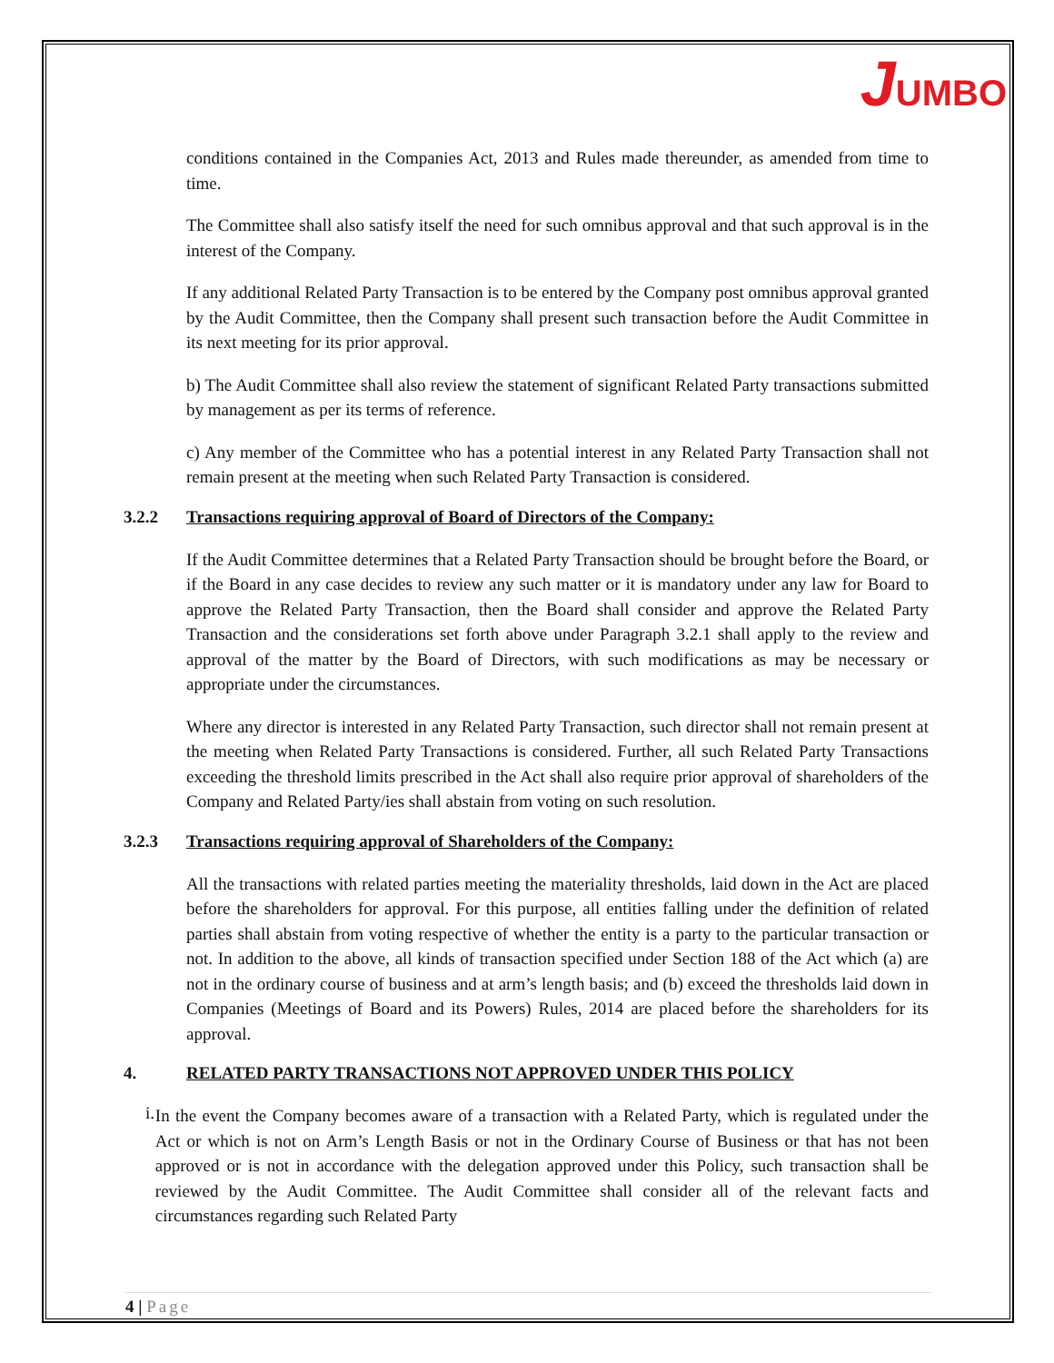JUMBO
conditions contained in the Companies Act, 2013 and Rules made thereunder, as amended from time to time.
The Committee shall also satisfy itself the need for such omnibus approval and that such approval is in the interest of the Company.
If any additional Related Party Transaction is to be entered by the Company post omnibus approval granted by the Audit Committee, then the Company shall present such transaction before the Audit Committee in its next meeting for its prior approval.
b) The Audit Committee shall also review the statement of significant Related Party transactions submitted by management as per its terms of reference.
c) Any member of the Committee who has a potential interest in any Related Party Transaction shall not remain present at the meeting when such Related Party Transaction is considered.
3.2.2 Transactions requiring approval of Board of Directors of the Company:
If the Audit Committee determines that a Related Party Transaction should be brought before the Board, or if the Board in any case decides to review any such matter or it is mandatory under any law for Board to approve the Related Party Transaction, then the Board shall consider and approve the Related Party Transaction and the considerations set forth above under Paragraph 3.2.1 shall apply to the review and approval of the matter by the Board of Directors, with such modifications as may be necessary or appropriate under the circumstances.
Where any director is interested in any Related Party Transaction, such director shall not remain present at the meeting when Related Party Transactions is considered. Further, all such Related Party Transactions exceeding the threshold limits prescribed in the Act shall also require prior approval of shareholders of the Company and Related Party/ies shall abstain from voting on such resolution.
3.2.3 Transactions requiring approval of Shareholders of the Company:
All the transactions with related parties meeting the materiality thresholds, laid down in the Act are placed before the shareholders for approval. For this purpose, all entities falling under the definition of related parties shall abstain from voting respective of whether the entity is a party to the particular transaction or not. In addition to the above, all kinds of transaction specified under Section 188 of the Act which (a) are not in the ordinary course of business and at arm’s length basis; and (b) exceed the thresholds laid down in Companies (Meetings of Board and its Powers) Rules, 2014 are placed before the shareholders for its approval.
4. RELATED PARTY TRANSACTIONS NOT APPROVED UNDER THIS POLICY
i.
In the event the Company becomes aware of a transaction with a Related Party, which is regulated under the Act or which is not on Arm’s Length Basis or not in the Ordinary Course of Business or that has not been approved or is not in accordance with the delegation approved under this Policy, such transaction shall be reviewed by the Audit Committee. The Audit Committee shall consider all of the relevant facts and circumstances regarding such Related Party
4 | Page